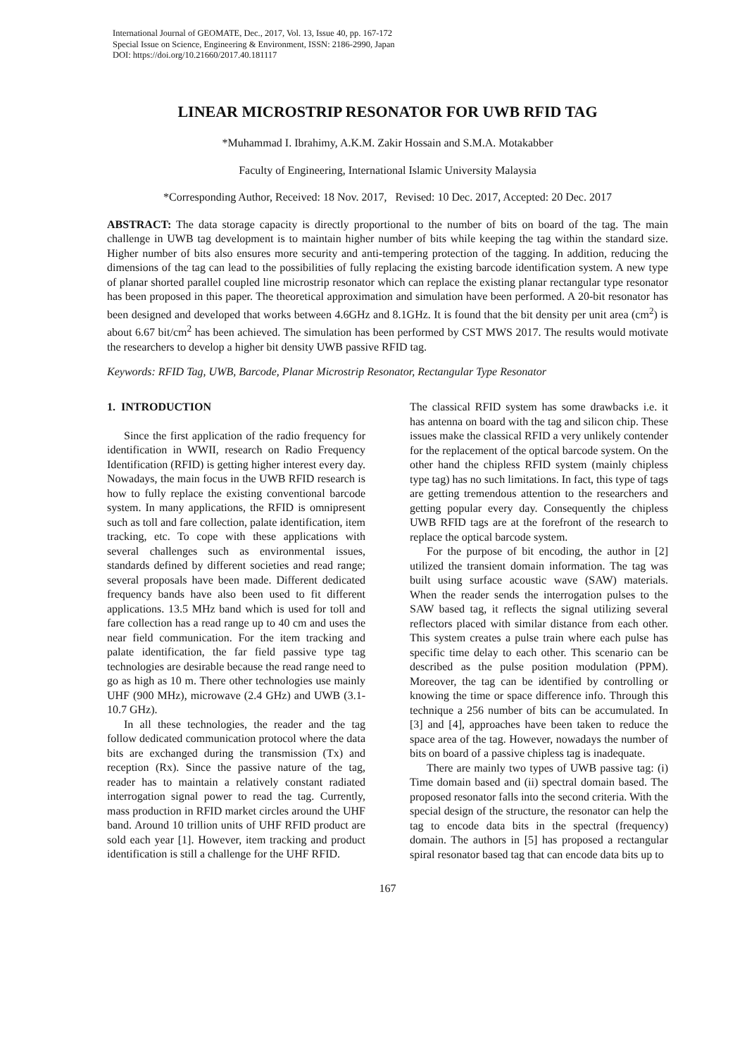International Journal of GEOMATE, Dec., 2017, Vol. 13, Issue 40, pp. 167-172
Special Issue on Science, Engineering & Environment, ISSN: 2186-2990, Japan
DOI: https://doi.org/10.21660/2017.40.181117
LINEAR MICROSTRIP RESONATOR FOR UWB RFID TAG
*Muhammad I. Ibrahimy, A.K.M. Zakir Hossain and S.M.A. Motakabber
Faculty of Engineering, International Islamic University Malaysia
*Corresponding Author, Received: 18 Nov. 2017, Revised: 10 Dec. 2017, Accepted: 20 Dec. 2017
ABSTRACT: The data storage capacity is directly proportional to the number of bits on board of the tag. The main challenge in UWB tag development is to maintain higher number of bits while keeping the tag within the standard size. Higher number of bits also ensures more security and anti-tempering protection of the tagging. In addition, reducing the dimensions of the tag can lead to the possibilities of fully replacing the existing barcode identification system. A new type of planar shorted parallel coupled line microstrip resonator which can replace the existing planar rectangular type resonator has been proposed in this paper. The theoretical approximation and simulation have been performed. A 20-bit resonator has been designed and developed that works between 4.6GHz and 8.1GHz. It is found that the bit density per unit area (cm<sup>2</sup>) is about 6.67 bit/cm<sup>2</sup> has been achieved. The simulation has been performed by CST MWS 2017. The results would motivate the researchers to develop a higher bit density UWB passive RFID tag.
Keywords: RFID Tag, UWB, Barcode, Planar Microstrip Resonator, Rectangular Type Resonator
1. INTRODUCTION
Since the first application of the radio frequency for identification in WWII, research on Radio Frequency Identification (RFID) is getting higher interest every day. Nowadays, the main focus in the UWB RFID research is how to fully replace the existing conventional barcode system. In many applications, the RFID is omnipresent such as toll and fare collection, palate identification, item tracking, etc. To cope with these applications with several challenges such as environmental issues, standards defined by different societies and read range; several proposals have been made. Different dedicated frequency bands have also been used to fit different applications. 13.5 MHz band which is used for toll and fare collection has a read range up to 40 cm and uses the near field communication. For the item tracking and palate identification, the far field passive type tag technologies are desirable because the read range need to go as high as 10 m. There other technologies use mainly UHF (900 MHz), microwave (2.4 GHz) and UWB (3.1-10.7 GHz).
In all these technologies, the reader and the tag follow dedicated communication protocol where the data bits are exchanged during the transmission (Tx) and reception (Rx). Since the passive nature of the tag, reader has to maintain a relatively constant radiated interrogation signal power to read the tag. Currently, mass production in RFID market circles around the UHF band. Around 10 trillion units of UHF RFID product are sold each year [1]. However, item tracking and product identification is still a challenge for the UHF RFID.
The classical RFID system has some drawbacks i.e. it has antenna on board with the tag and silicon chip. These issues make the classical RFID a very unlikely contender for the replacement of the optical barcode system. On the other hand the chipless RFID system (mainly chipless type tag) has no such limitations. In fact, this type of tags are getting tremendous attention to the researchers and getting popular every day. Consequently the chipless UWB RFID tags are at the forefront of the research to replace the optical barcode system.
For the purpose of bit encoding, the author in [2] utilized the transient domain information. The tag was built using surface acoustic wave (SAW) materials. When the reader sends the interrogation pulses to the SAW based tag, it reflects the signal utilizing several reflectors placed with similar distance from each other. This system creates a pulse train where each pulse has specific time delay to each other. This scenario can be described as the pulse position modulation (PPM). Moreover, the tag can be identified by controlling or knowing the time or space difference info. Through this technique a 256 number of bits can be accumulated. In [3] and [4], approaches have been taken to reduce the space area of the tag. However, nowadays the number of bits on board of a passive chipless tag is inadequate.
There are mainly two types of UWB passive tag: (i) Time domain based and (ii) spectral domain based. The proposed resonator falls into the second criteria. With the special design of the structure, the resonator can help the tag to encode data bits in the spectral (frequency) domain. The authors in [5] has proposed a rectangular spiral resonator based tag that can encode data bits up to
167